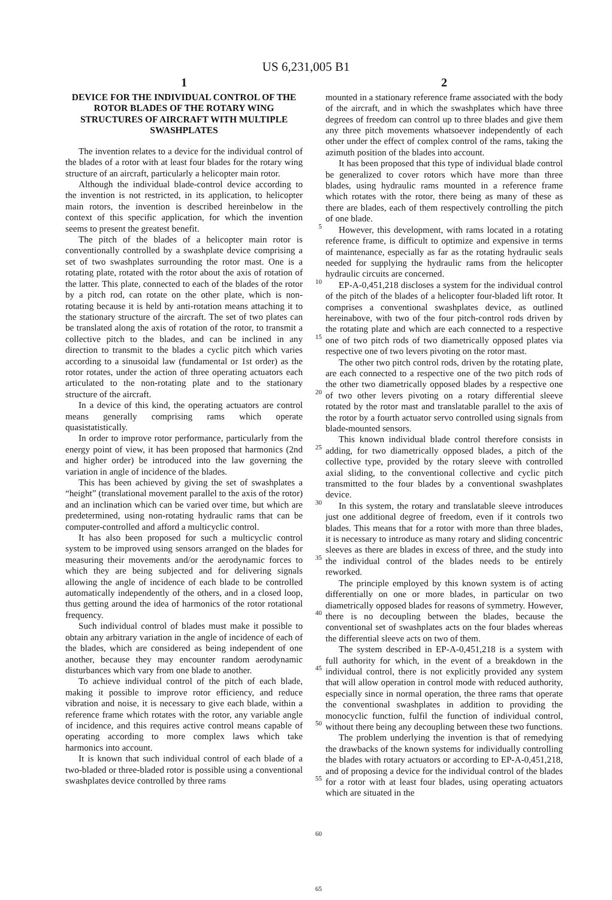US 6,231,005 B1
1
DEVICE FOR THE INDIVIDUAL CONTROL OF THE ROTOR BLADES OF THE ROTARY WING STRUCTURES OF AIRCRAFT WITH MULTIPLE SWASHPLATES
The invention relates to a device for the individual control of the blades of a rotor with at least four blades for the rotary wing structure of an aircraft, particularly a helicopter main rotor.
Although the individual blade-control device according to the invention is not restricted, in its application, to helicopter main rotors, the invention is described hereinbelow in the context of this specific application, for which the invention seems to present the greatest benefit.
The pitch of the blades of a helicopter main rotor is conventionally controlled by a swashplate device comprising a set of two swashplates surrounding the rotor mast. One is a rotating plate, rotated with the rotor about the axis of rotation of the latter. This plate, connected to each of the blades of the rotor by a pitch rod, can rotate on the other plate, which is non-rotating because it is held by anti-rotation means attaching it to the stationary structure of the aircraft. The set of two plates can be translated along the axis of rotation of the rotor, to transmit a collective pitch to the blades, and can be inclined in any direction to transmit to the blades a cyclic pitch which varies according to a sinusoidal law (fundamental or 1st order) as the rotor rotates, under the action of three operating actuators each articulated to the non-rotating plate and to the stationary structure of the aircraft.
In a device of this kind, the operating actuators are control means generally comprising rams which operate quasistatistically.
In order to improve rotor performance, particularly from the energy point of view, it has been proposed that harmonics (2nd and higher order) be introduced into the law governing the variation in angle of incidence of the blades.
This has been achieved by giving the set of swashplates a “height” (translational movement parallel to the axis of the rotor) and an inclination which can be varied over time, but which are predetermined, using non-rotating hydraulic rams that can be computer-controlled and afford a multicyclic control.
It has also been proposed for such a multicyclic control system to be improved using sensors arranged on the blades for measuring their movements and/or the aerodynamic forces to which they are being subjected and for delivering signals allowing the angle of incidence of each blade to be controlled automatically independently of the others, and in a closed loop, thus getting around the idea of harmonics of the rotor rotational frequency.
Such individual control of blades must make it possible to obtain any arbitrary variation in the angle of incidence of each of the blades, which are considered as being independent of one another, because they may encounter random aerodynamic disturbances which vary from one blade to another.
To achieve individual control of the pitch of each blade, making it possible to improve rotor efficiency, and reduce vibration and noise, it is necessary to give each blade, within a reference frame which rotates with the rotor, any variable angle of incidence, and this requires active control means capable of operating according to more complex laws which take harmonics into account.
It is known that such individual control of each blade of a two-bladed or three-bladed rotor is possible using a conventional swashplates device controlled by three rams
5
10
15
20
25
30
35
40
45
50
55
60
65
2
mounted in a stationary reference frame associated with the body of the aircraft, and in which the swashplates which have three degrees of freedom can control up to three blades and give them any three pitch movements whatsoever independently of each other under the effect of complex control of the rams, taking the azimuth position of the blades into account.
It has been proposed that this type of individual blade control be generalized to cover rotors which have more than three blades, using hydraulic rams mounted in a reference frame which rotates with the rotor, there being as many of these as there are blades, each of them respectively controlling the pitch of one blade.
However, this development, with rams located in a rotating reference frame, is difficult to optimize and expensive in terms of maintenance, especially as far as the rotating hydraulic seals needed for supplying the hydraulic rams from the helicopter hydraulic circuits are concerned.
EP-A-0,451,218 discloses a system for the individual control of the pitch of the blades of a helicopter four-bladed lift rotor. It comprises a conventional swashplates device, as outlined hereinabove, with two of the four pitch-control rods driven by the rotating plate and which are each connected to a respective one of two pitch rods of two diametrically opposed plates via respective one of two levers pivoting on the rotor mast.
The other two pitch control rods, driven by the rotating plate, are each connected to a respective one of the two pitch rods of the other two diametrically opposed blades by a respective one of two other levers pivoting on a rotary differential sleeve rotated by the rotor mast and translatable parallel to the axis of the rotor by a fourth actuator servo controlled using signals from blade-mounted sensors.
This known individual blade control therefore consists in adding, for two diametrically opposed blades, a pitch of the collective type, provided by the rotary sleeve with controlled axial sliding, to the conventional collective and cyclic pitch transmitted to the four blades by a conventional swashplates device.
In this system, the rotary and translatable sleeve introduces just one additional degree of freedom, even if it controls two blades. This means that for a rotor with more than three blades, it is necessary to introduce as many rotary and sliding concentric sleeves as there are blades in excess of three, and the study into the individual control of the blades needs to be entirely reworked.
The principle employed by this known system is of acting differentially on one or more blades, in particular on two diametrically opposed blades for reasons of symmetry. However, there is no decoupling between the blades, because the conventional set of swashplates acts on the four blades whereas the differential sleeve acts on two of them.
The system described in EP-A-0,451,218 is a system with full authority for which, in the event of a breakdown in the individual control, there is not explicitly provided any system that will allow operation in control mode with reduced authority, especially since in normal operation, the three rams that operate the conventional swashplates in addition to providing the monocyclic function, fulfil the function of individual control, without there being any decoupling between these two functions.
The problem underlying the invention is that of remedying the drawbacks of the known systems for individually controlling the blades with rotary actuators or according to EP-A-0,451,218, and of proposing a device for the individual control of the blades for a rotor with at least four blades, using operating actuators which are situated in the